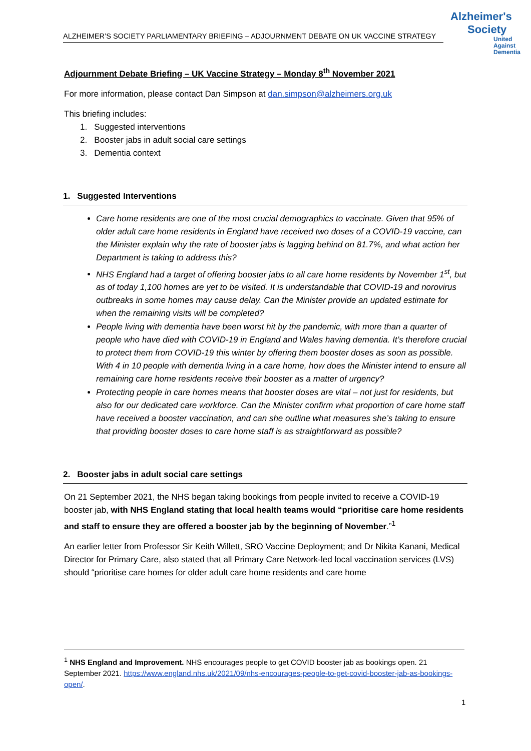ALZHEIMER’S SOCIETY PARLIAMENTARY BRIEFING – ADJOURNMENT DEBATE ON UK VACCINE STRATEGY
Alzheimer's
Society
United
Against
Dementia
Adjournment Debate Briefing – UK Vaccine Strategy – Monday 8<sup>th</sup> November 2021
For more information, please contact Dan Simpson at dan.simpson@alzheimers.org.uk
This briefing includes:
1. Suggested interventions
2. Booster jabs in adult social care settings
3. Dementia context
1. Suggested Interventions
Care home residents are one of the most crucial demographics to vaccinate. Given that 95% of older adult care home residents in England have received two doses of a COVID-19 vaccine, can the Minister explain why the rate of booster jabs is lagging behind on 81.7%, and what action her Department is taking to address this?
NHS England had a target of offering booster jabs to all care home residents by November 1<sup>st</sup>, but as of today 1,100 homes are yet to be visited. It is understandable that COVID-19 and norovirus outbreaks in some homes may cause delay. Can the Minister provide an updated estimate for when the remaining visits will be completed?
People living with dementia have been worst hit by the pandemic, with more than a quarter of people who have died with COVID-19 in England and Wales having dementia. It’s therefore crucial to protect them from COVID-19 this winter by offering them booster doses as soon as possible. With 4 in 10 people with dementia living in a care home, how does the Minister intend to ensure all remaining care home residents receive their booster as a matter of urgency?
Protecting people in care homes means that booster doses are vital – not just for residents, but also for our dedicated care workforce. Can the Minister confirm what proportion of care home staff have received a booster vaccination, and can she outline what measures she’s taking to ensure that providing booster doses to care home staff is as straightforward as possible?
2. Booster jabs in adult social care settings
On 21 September 2021, the NHS began taking bookings from people invited to receive a COVID-19 booster jab, with NHS England stating that local health teams would “prioritise care home residents and staff to ensure they are offered a booster jab by the beginning of November.”<sup>1</sup>
An earlier letter from Professor Sir Keith Willett, SRO Vaccine Deployment; and Dr Nikita Kanani, Medical Director for Primary Care, also stated that all Primary Care Network-led local vaccination services (LVS) should “prioritise care homes for older adult care home residents and care home
<sup>1</sup> NHS England and Improvement. NHS encourages people to get COVID booster jab as bookings open. 21 September 2021. https://www.england.nhs.uk/2021/09/nhs-encourages-people-to-get-covid-booster-jab-as-bookings-open/.
1